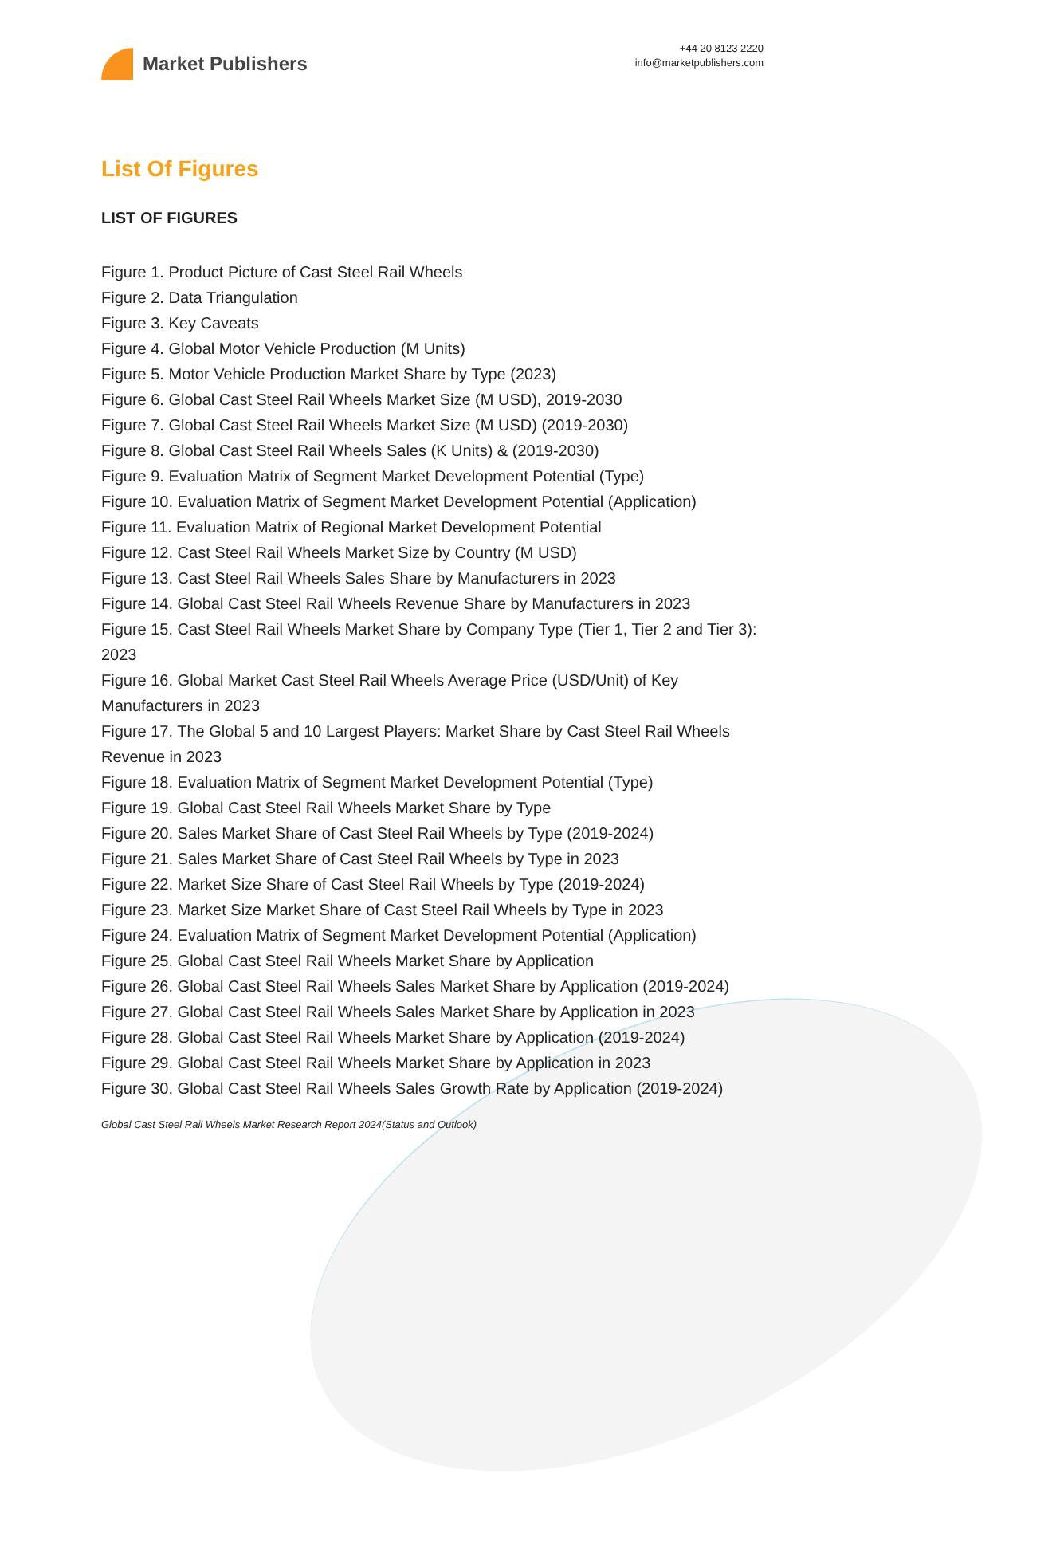Market Publishers
+44 20 8123 2220
info@marketpublishers.com
List Of Figures
LIST OF FIGURES
Figure 1. Product Picture of Cast Steel Rail Wheels
Figure 2. Data Triangulation
Figure 3. Key Caveats
Figure 4. Global Motor Vehicle Production (M Units)
Figure 5. Motor Vehicle Production Market Share by Type (2023)
Figure 6. Global Cast Steel Rail Wheels Market Size (M USD), 2019-2030
Figure 7. Global Cast Steel Rail Wheels Market Size (M USD) (2019-2030)
Figure 8. Global Cast Steel Rail Wheels Sales (K Units) & (2019-2030)
Figure 9. Evaluation Matrix of Segment Market Development Potential (Type)
Figure 10. Evaluation Matrix of Segment Market Development Potential (Application)
Figure 11. Evaluation Matrix of Regional Market Development Potential
Figure 12. Cast Steel Rail Wheels Market Size by Country (M USD)
Figure 13. Cast Steel Rail Wheels Sales Share by Manufacturers in 2023
Figure 14. Global Cast Steel Rail Wheels Revenue Share by Manufacturers in 2023
Figure 15. Cast Steel Rail Wheels Market Share by Company Type (Tier 1, Tier 2 and Tier 3): 2023
Figure 16. Global Market Cast Steel Rail Wheels Average Price (USD/Unit) of Key Manufacturers in 2023
Figure 17. The Global 5 and 10 Largest Players: Market Share by Cast Steel Rail Wheels Revenue in 2023
Figure 18. Evaluation Matrix of Segment Market Development Potential (Type)
Figure 19. Global Cast Steel Rail Wheels Market Share by Type
Figure 20. Sales Market Share of Cast Steel Rail Wheels by Type (2019-2024)
Figure 21. Sales Market Share of Cast Steel Rail Wheels by Type in 2023
Figure 22. Market Size Share of Cast Steel Rail Wheels by Type (2019-2024)
Figure 23. Market Size Market Share of Cast Steel Rail Wheels by Type in 2023
Figure 24. Evaluation Matrix of Segment Market Development Potential (Application)
Figure 25. Global Cast Steel Rail Wheels Market Share by Application
Figure 26. Global Cast Steel Rail Wheels Sales Market Share by Application (2019-2024)
Figure 27. Global Cast Steel Rail Wheels Sales Market Share by Application in 2023
Figure 28. Global Cast Steel Rail Wheels Market Share by Application (2019-2024)
Figure 29. Global Cast Steel Rail Wheels Market Share by Application in 2023
Figure 30. Global Cast Steel Rail Wheels Sales Growth Rate by Application (2019-2024)
Global Cast Steel Rail Wheels Market Research Report 2024(Status and Outlook)